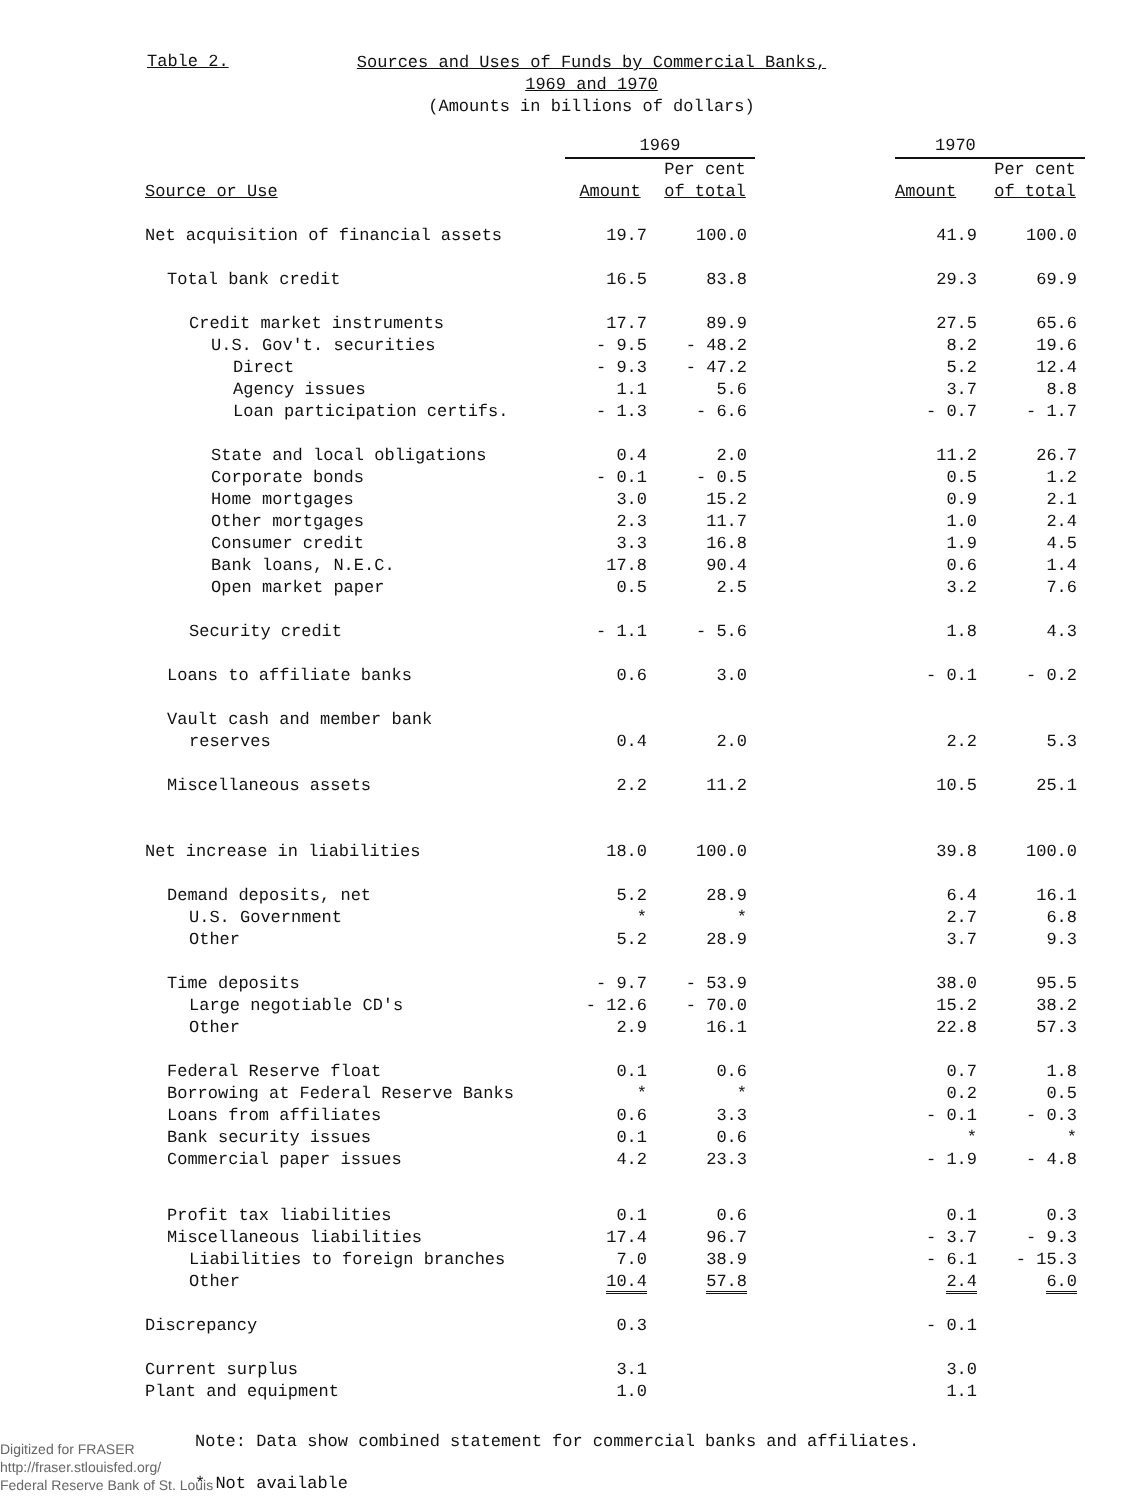Table 2.
Sources and Uses of Funds by Commercial Banks,
1969 and 1970
(Amounts in billions of dollars)
| | 1969 | | | 1970 | |
| --- | --- | --- | --- | --- | --- |
| | | Per cent | | | Per cent |
| Source or Use | Amount | of total | | Amount | of total |
| Net acquisition of financial assets | 19.7 | 100.0 | | 41.9 | 100.0 |
| Total bank credit | 16.5 | 83.8 | | 29.3 | 69.9 |
| Credit market instruments | 17.7 | 89.9 | | 27.5 | 65.6 |
| U.S. Gov't. securities | - 9.5 | - 48.2 | | 8.2 | 19.6 |
| Direct | - 9.3 | - 47.2 | | 5.2 | 12.4 |
| Agency issues | 1.1 | 5.6 | | 3.7 | 8.8 |
| Loan participation certifs. | - 1.3 | - 6.6 | | - 0.7 | - 1.7 |
| State and local obligations | 0.4 | 2.0 | | 11.2 | 26.7 |
| Corporate bonds | - 0.1 | - 0.5 | | 0.5 | 1.2 |
| Home mortgages | 3.0 | 15.2 | | 0.9 | 2.1 |
| Other mortgages | 2.3 | 11.7 | | 1.0 | 2.4 |
| Consumer credit | 3.3 | 16.8 | | 1.9 | 4.5 |
| Bank loans, N.E.C. | 17.8 | 90.4 | | 0.6 | 1.4 |
| Open market paper | 0.5 | 2.5 | | 3.2 | 7.6 |
| Security credit | - 1.1 | - 5.6 | | 1.8 | 4.3 |
| Loans to affiliate banks | 0.6 | 3.0 | | - 0.1 | - 0.2 |
| Vault cash and member bank | | | | | |
| reserves | 0.4 | 2.0 | | 2.2 | 5.3 |
| Miscellaneous assets | 2.2 | 11.2 | | 10.5 | 25.1 |
| Net increase in liabilities | 18.0 | 100.0 | | 39.8 | 100.0 |
| Demand deposits, net | 5.2 | 28.9 | | 6.4 | 16.1 |
| U.S. Government | * | * | | 2.7 | 6.8 |
| Other | 5.2 | 28.9 | | 3.7 | 9.3 |
| Time deposits | - 9.7 | - 53.9 | | 38.0 | 95.5 |
| Large negotiable CD's | - 12.6 | - 70.0 | | 15.2 | 38.2 |
| Other | 2.9 | 16.1 | | 22.8 | 57.3 |
| Federal Reserve float | 0.1 | 0.6 | | 0.7 | 1.8 |
| Borrowing at Federal Reserve Banks | * | * | | 0.2 | 0.5 |
| Loans from affiliates | 0.6 | 3.3 | | - 0.1 | - 0.3 |
| Bank security issues | 0.1 | 0.6 | | * | * |
| Commercial paper issues | 4.2 | 23.3 | | - 1.9 | - 4.8 |
| Profit tax liabilities | 0.1 | 0.6 | | 0.1 | 0.3 |
| Miscellaneous liabilities | 17.4 | 96.7 | | - 3.7 | - 9.3 |
| Liabilities to foreign branches | 7.0 | 38.9 | | - 6.1 | - 15.3 |
| Other | 10.4 | 57.8 | | 2.4 | 6.0 |
| Discrepancy | 0.3 | | | - 0.1 | |
| Current surplus | 3.1 | | | 3.0 | |
| Plant and equipment | 1.0 | | | 1.1 | |
Note: Data show combined statement for commercial banks and affiliates.
Digitized for FRASER
http://fraser.stlouisfed.org/
Federal Reserve Bank of St. Louis
* Not available